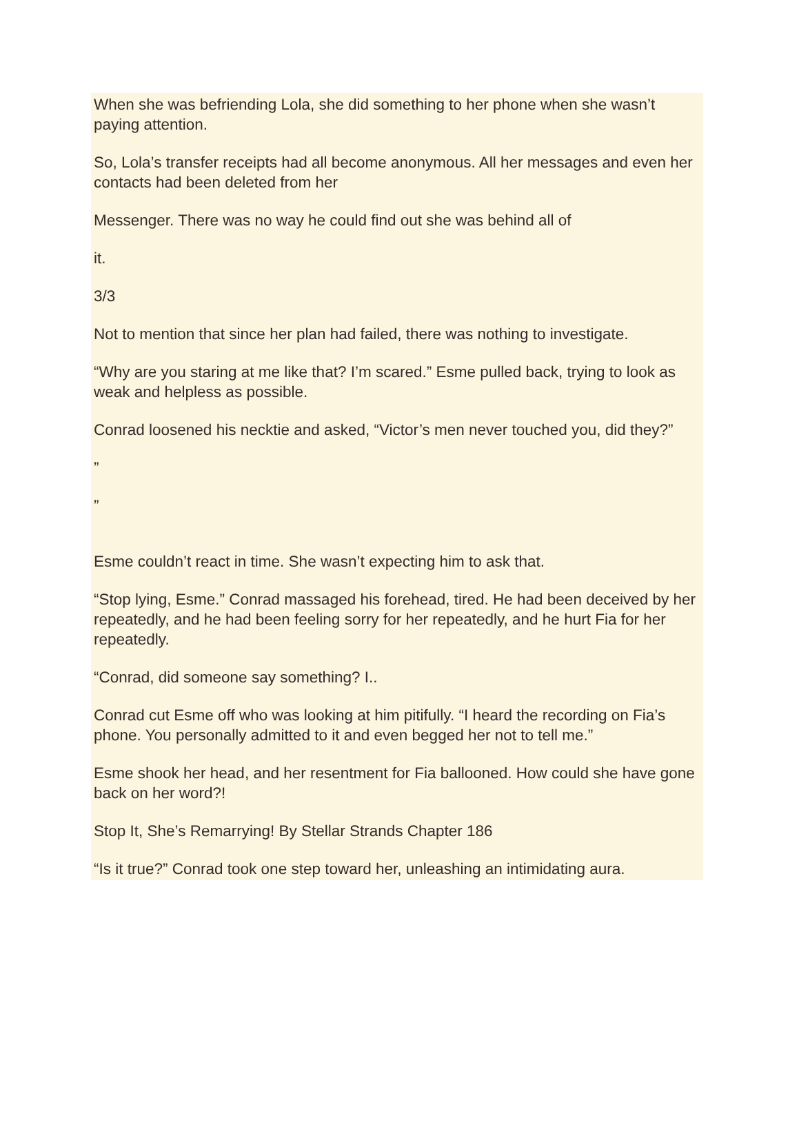When she was befriending Lola, she did something to her phone when she wasn’t paying attention.
So, Lola’s transfer receipts had all become anonymous. All her messages and even her contacts had been deleted from her
Messenger. There was no way he could find out she was behind all of
it.
3/3
Not to mention that since her plan had failed, there was nothing to investigate.
“Why are you staring at me like that? I’m scared.” Esme pulled back, trying to look as weak and helpless as possible.
Conrad loosened his necktie and asked, “Victor’s men never touched you, did they?”
”
”
Esme couldn’t react in time. She wasn’t expecting him to ask that.
“Stop lying, Esme.” Conrad massaged his forehead, tired. He had been deceived by her repeatedly, and he had been feeling sorry for her repeatedly, and he hurt Fia for her repeatedly.
“Conrad, did someone say something? I..
Conrad cut Esme off who was looking at him pitifully. “I heard the recording on Fia’s phone. You personally admitted to it and even begged her not to tell me.”
Esme shook her head, and her resentment for Fia ballooned. How could she have gone back on her word?!
Stop It, She’s Remarrying! By Stellar Strands Chapter 186
“Is it true?” Conrad took one step toward her, unleashing an intimidating aura.